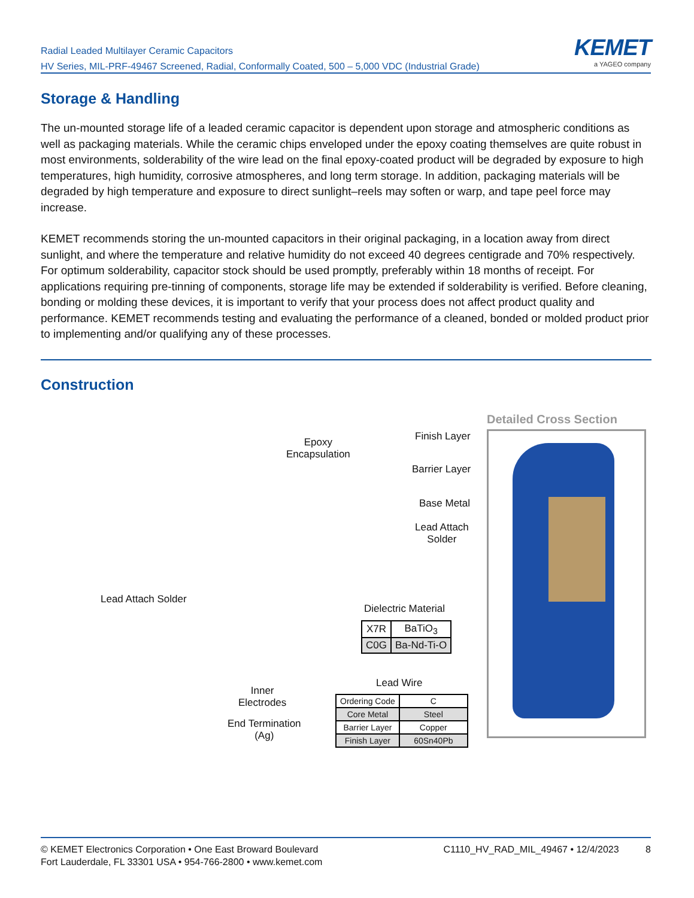Radial Leaded Multilayer Ceramic Capacitors
HV Series, MIL-PRF-49467 Screened, Radial, Conformally Coated, 500 – 5,000 VDC (Industrial Grade)
KEMET
a YAGEO company
Storage & Handling
The un-mounted storage life of a leaded ceramic capacitor is dependent upon storage and atmospheric conditions as well as packaging materials. While the ceramic chips enveloped under the epoxy coating themselves are quite robust in most environments, solderability of the wire lead on the final epoxy-coated product will be degraded by exposure to high temperatures, high humidity, corrosive atmospheres, and long term storage. In addition, packaging materials will be degraded by high temperature and exposure to direct sunlight–reels may soften or warp, and tape peel force may increase.
KEMET recommends storing the un-mounted capacitors in their original packaging, in a location away from direct sunlight, and where the temperature and relative humidity do not exceed 40 degrees centigrade and 70% respectively. For optimum solderability, capacitor stock should be used promptly, preferably within 18 months of receipt. For applications requiring pre-tinning of components, storage life may be extended if solderability is verified. Before cleaning, bonding or molding these devices, it is important to verify that your process does not affect product quality and performance. KEMET recommends testing and evaluating the performance of a cleaned, bonded or molded product prior to implementing and/or qualifying any of these processes.
Construction
Detailed Cross Section
Epoxy
Encapsulation
Finish Layer
Barrier Layer
Base Metal
Lead Attach
Solder
Lead Attach Solder
Dielectric Material
| X7R | BaTiO<sub>3</sub> |
| C0G | Ba-Nd-Ti-O |
Lead Wire
| Ordering Code | C |
| Core Metal | Steel |
| Barrier Layer | Copper |
| Finish Layer | 60Sn40Pb |
Inner
Electrodes
End Termination
(Ag)
© KEMET Electronics Corporation • One East Broward Boulevard
Fort Lauderdale, FL 33301 USA • 954-766-2800 • www.kemet.com
C1110_HV_RAD_MIL_49467 • 12/4/2023 8